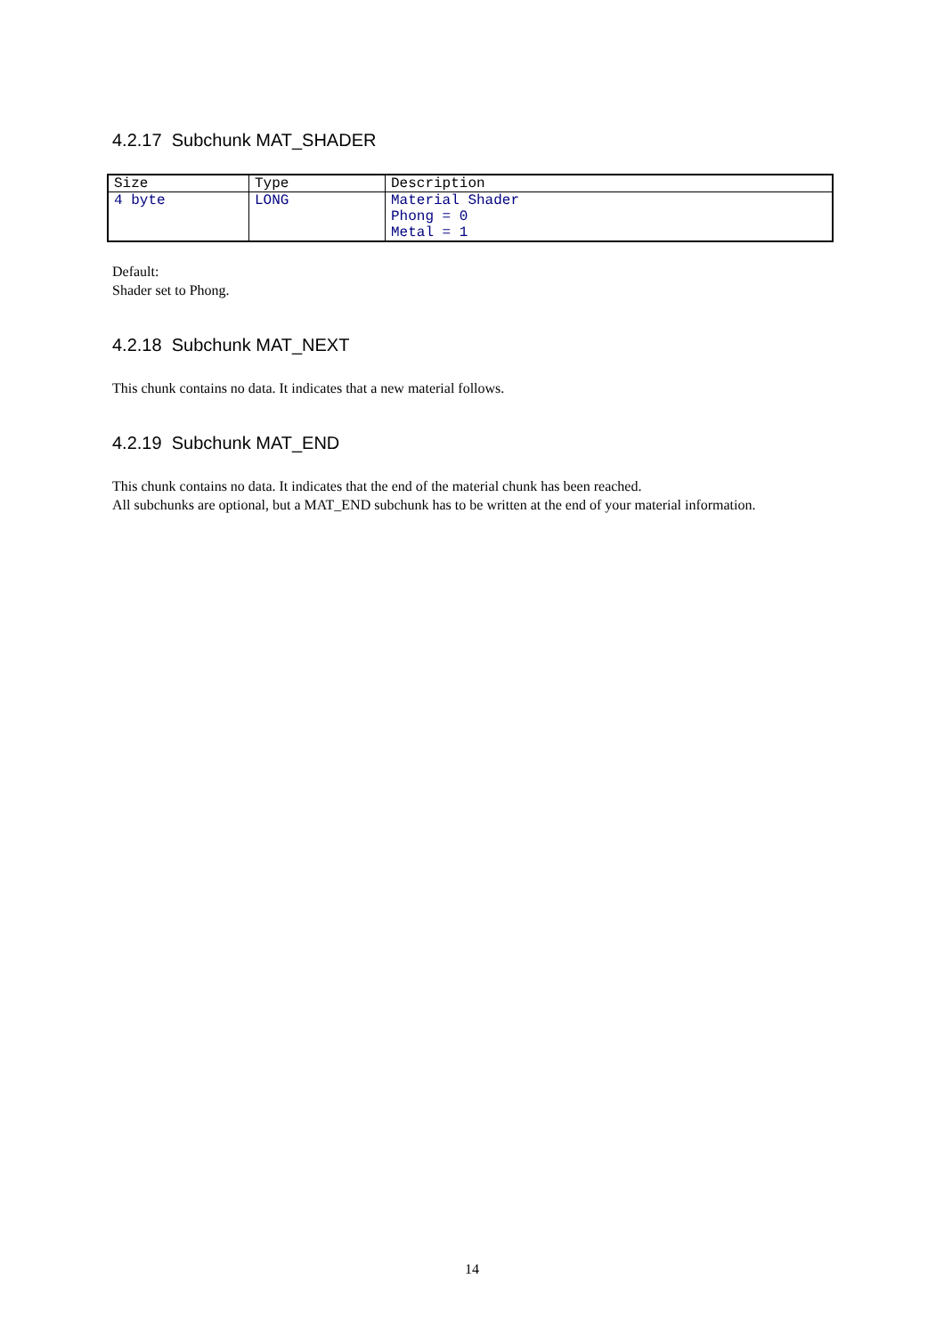4.2.17 Subchunk MAT_SHADER
| Size | Type | Description |
| 4 byte | LONG | Material Shader Phong = 0 Metal = 1 |
Default:
Shader set to Phong.
4.2.18 Subchunk MAT_NEXT
This chunk contains no data. It indicates that a new material follows.
4.2.19 Subchunk MAT_END
This chunk contains no data. It indicates that the end of the material chunk has been reached.
All subchunks are optional, but a MAT_END subchunk has to be written at the end of your material information.
14